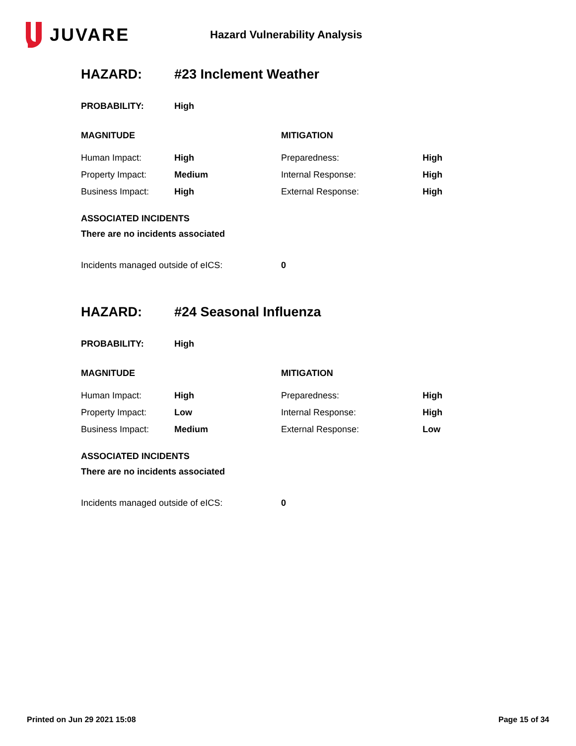JUVARE
Hazard Vulnerability Analysis
HAZARD: #23 Inclement Weather
PROBABILITY: High
| MAGNITUDE | | MITIGATION | |
| --- | --- | --- | --- |
| Human Impact: | High | Preparedness: | High |
| Property Impact: | Medium | Internal Response: | High |
| Business Impact: | High | External Response: | High |
ASSOCIATED INCIDENTS
There are no incidents associated
Incidents managed outside of eICS: 0
HAZARD: #24 Seasonal Influenza
PROBABILITY: High
| MAGNITUDE | | MITIGATION | |
| --- | --- | --- | --- |
| Human Impact: | High | Preparedness: | High |
| Property Impact: | Low | Internal Response: | High |
| Business Impact: | Medium | External Response: | Low |
ASSOCIATED INCIDENTS
There are no incidents associated
Incidents managed outside of eICS: 0
Printed on Jun 29 2021 15:08 Page 15 of 34